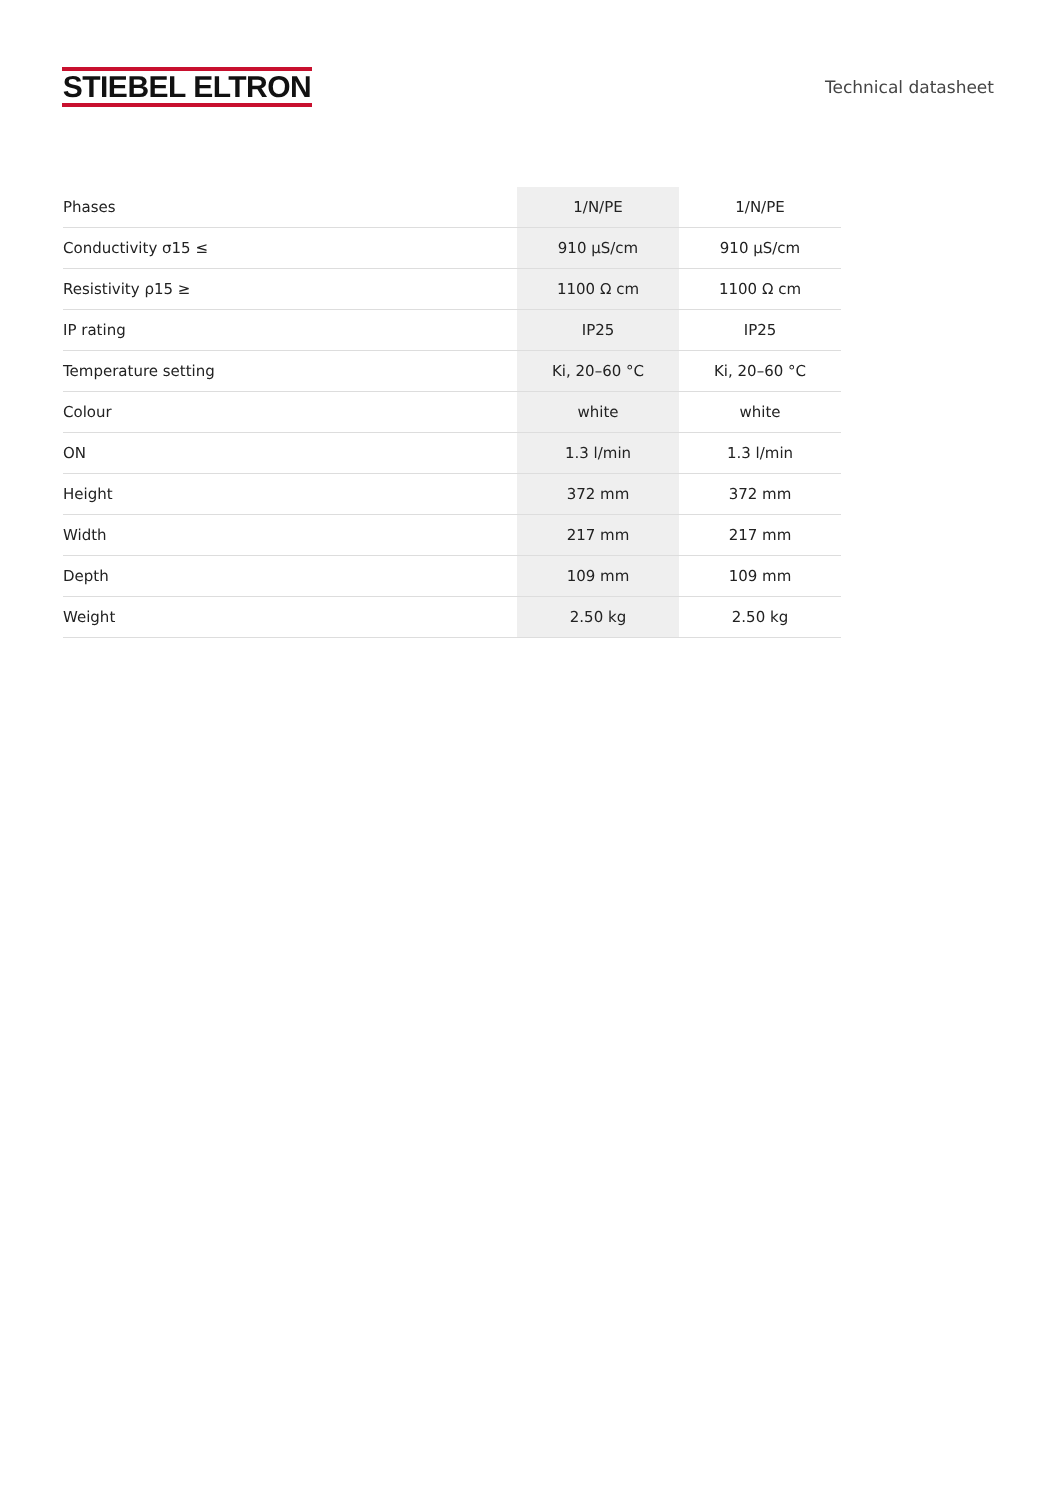STIEBEL ELTRON
Technical datasheet
| Phases | 1/N/PE | 1/N/PE |
| Conductivity σ15 ≤ | 910 µS/cm | 910 µS/cm |
| Resistivity ρ15 ≥ | 1100 Ω cm | 1100 Ω cm |
| IP rating | IP25 | IP25 |
| Temperature setting | Ki, 20–60 °C | Ki, 20–60 °C |
| Colour | white | white |
| ON | 1.3 l/min | 1.3 l/min |
| Height | 372 mm | 372 mm |
| Width | 217 mm | 217 mm |
| Depth | 109 mm | 109 mm |
| Weight | 2.50 kg | 2.50 kg |